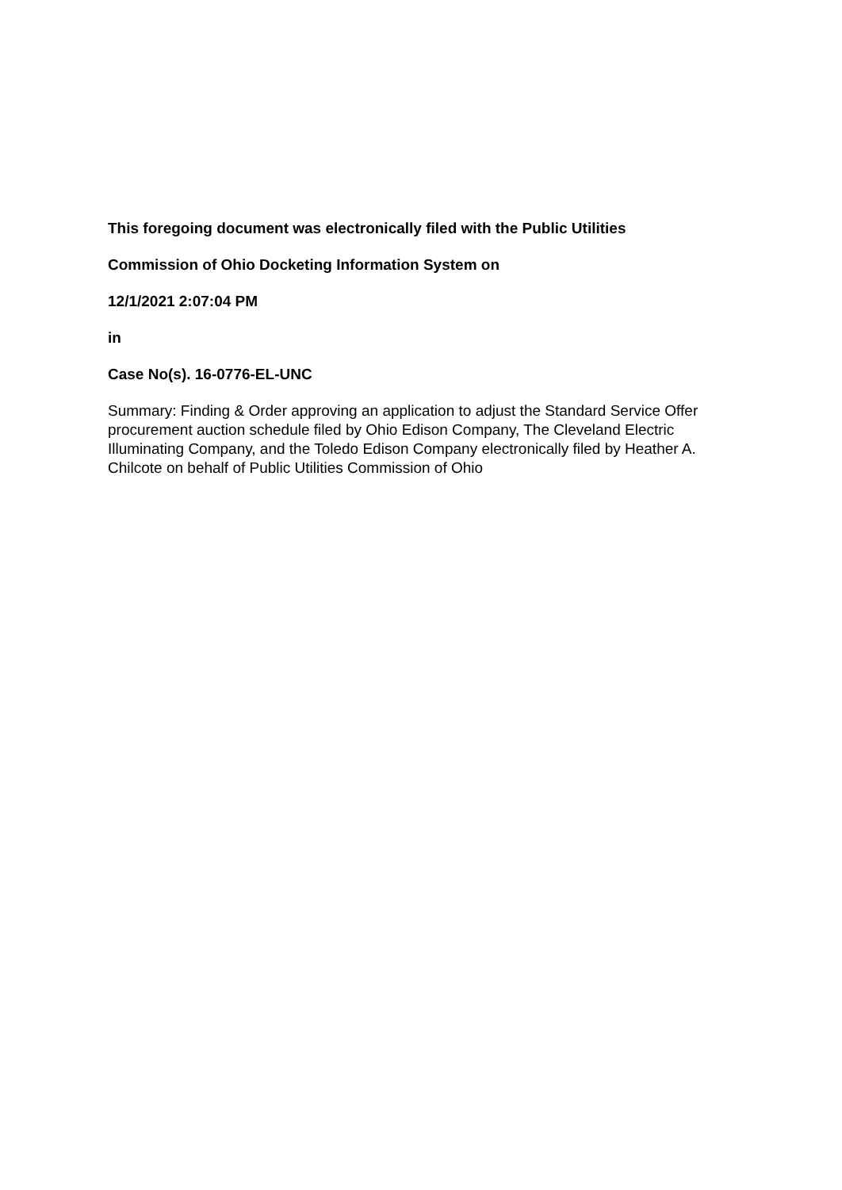This foregoing document was electronically filed with the Public Utilities
Commission of Ohio Docketing Information System on
12/1/2021 2:07:04 PM
in
Case No(s). 16-0776-EL-UNC
Summary: Finding & Order approving an application to adjust the Standard Service Offer procurement auction schedule filed by Ohio Edison Company, The Cleveland Electric Illuminating Company, and the Toledo Edison Company electronically filed by Heather A. Chilcote on behalf of Public Utilities Commission of Ohio